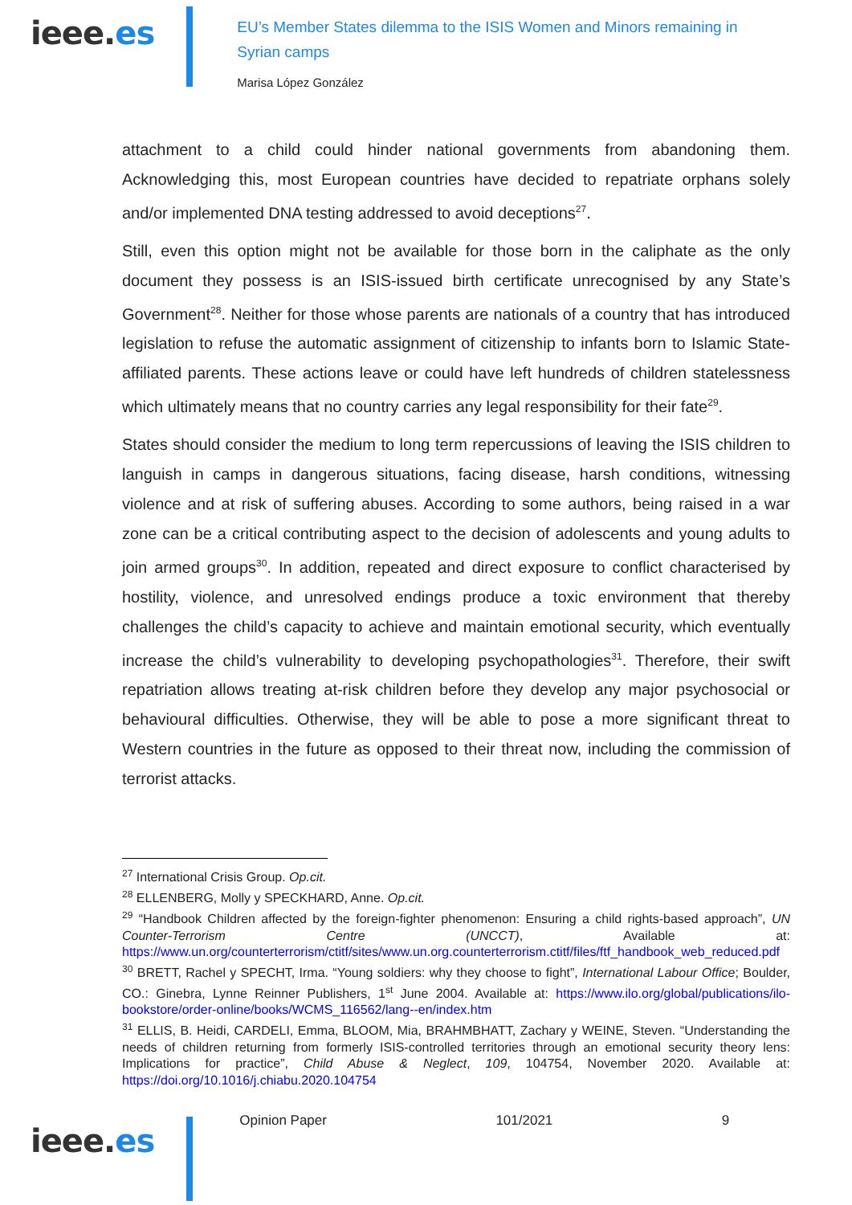ieee.es
EU’s Member States dilemma to the ISIS Women and Minors remaining in
Syrian camps
Marisa López González
attachment to a child could hinder national governments from abandoning them. Acknowledging this, most European countries have decided to repatriate orphans solely and/or implemented DNA testing addressed to avoid deceptions<sup>27</sup>.
Still, even this option might not be available for those born in the caliphate as the only document they possess is an ISIS-issued birth certificate unrecognised by any State’s Government<sup>28</sup>. Neither for those whose parents are nationals of a country that has introduced legislation to refuse the automatic assignment of citizenship to infants born to Islamic State-affiliated parents. These actions leave or could have left hundreds of children statelessness which ultimately means that no country carries any legal responsibility for their fate<sup>29</sup>.
States should consider the medium to long term repercussions of leaving the ISIS children to languish in camps in dangerous situations, facing disease, harsh conditions, witnessing violence and at risk of suffering abuses. According to some authors, being raised in a war zone can be a critical contributing aspect to the decision of adolescents and young adults to join armed groups<sup>30</sup>. In addition, repeated and direct exposure to conflict characterised by hostility, violence, and unresolved endings produce a toxic environment that thereby challenges the child’s capacity to achieve and maintain emotional security, which eventually increase the child’s vulnerability to developing psychopathologies<sup>31</sup>. Therefore, their swift repatriation allows treating at-risk children before they develop any major psychosocial or behavioural difficulties. Otherwise, they will be able to pose a more significant threat to Western countries in the future as opposed to their threat now, including the commission of terrorist attacks.
<sup>27</sup> International Crisis Group. Op.cit.
<sup>28</sup> ELLENBERG, Molly y SPECKHARD, Anne. Op.cit.
<sup>29</sup> “Handbook Children affected by the foreign-fighter phenomenon: Ensuring a child rights-based approach”, UN Counter-Terrorism Centre (UNCCT), Available at: https://www.un.org/counterterrorism/ctitf/sites/www.un.org.counterterrorism.ctitf/files/ftf_handbook_web_reduced.pdf
<sup>30</sup> BRETT, Rachel y SPECHT, Irma. “Young soldiers: why they choose to fight”, International Labour Office; Boulder, CO.: Ginebra, Lynne Reinner Publishers, 1<sup>st</sup> June 2004. Available at: https://www.ilo.org/global/publications/ilo-bookstore/order-online/books/WCMS_116562/lang--en/index.htm
<sup>31</sup> ELLIS, B. Heidi, CARDELI, Emma, BLOOM, Mia, BRAHMBHATT, Zachary y WEINE, Steven. “Understanding the needs of children returning from formerly ISIS-controlled territories through an emotional security theory lens: Implications for practice”, Child Abuse & Neglect, 109, 104754, November 2020. Available at: https://doi.org/10.1016/j.chiabu.2020.104754
ieee.es
Opinion Paper 101/2021 9